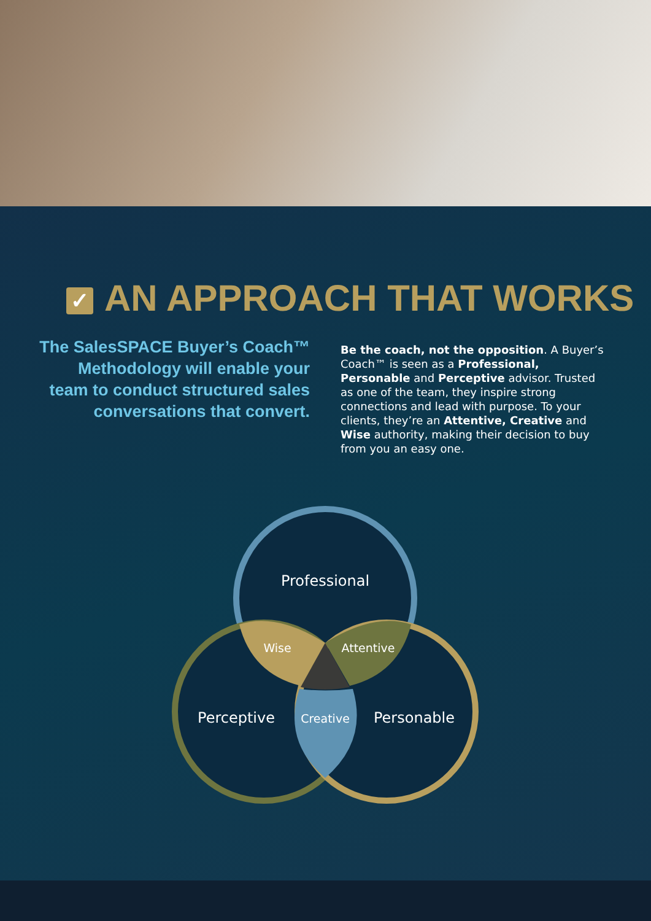✓ AN APPROACH THAT WORKS
The SalesSPACE Buyer’s Coach™
Methodology will enable your
team to conduct structured sales
conversations that convert.
Be the coach, not the opposition. A Buyer’s Coach™ is seen as a Professional, Personable and Perceptive advisor. Trusted as one of the team, they inspire strong connections and lead with purpose. To your clients, they’re an Attentive, Creative and Wise authority, making their decision to buy from you an easy one.
Professional
Wise
Attentive
Perceptive
Creative
Personable